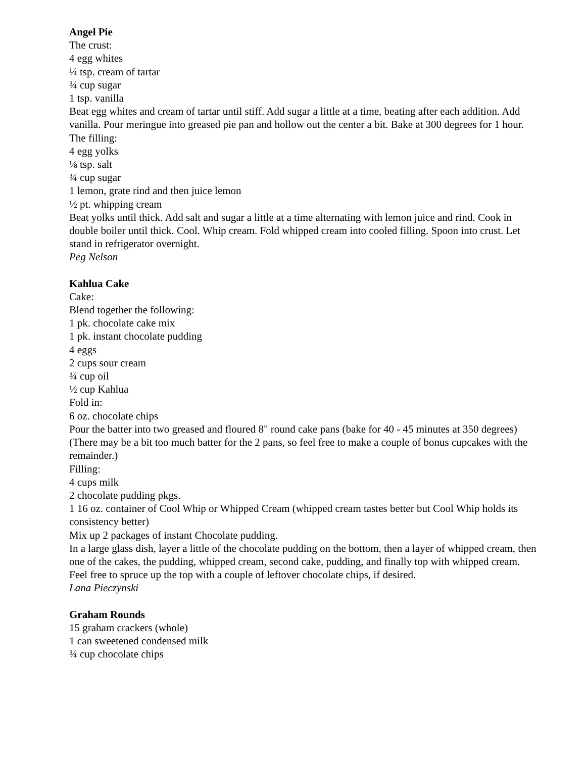Angel Pie
The crust:
4 egg whites
¼ tsp. cream of tartar
¾ cup sugar
1 tsp. vanilla
Beat egg whites and cream of tartar until stiff. Add sugar a little at a time, beating after each addition. Add vanilla. Pour meringue into greased pie pan and hollow out the center a bit. Bake at 300 degrees for 1 hour.
The filling:
4 egg yolks
⅛ tsp. salt
¾ cup sugar
1 lemon, grate rind and then juice lemon
½ pt. whipping cream
Beat yolks until thick. Add salt and sugar a little at a time alternating with lemon juice and rind. Cook in double boiler until thick. Cool. Whip cream. Fold whipped cream into cooled filling. Spoon into crust. Let stand in refrigerator overnight.
Peg Nelson
Kahlua Cake
Cake:
Blend together the following:
1 pk. chocolate cake mix
1 pk. instant chocolate pudding
4 eggs
2 cups sour cream
¾ cup oil
½ cup Kahlua
Fold in:
6 oz. chocolate chips
Pour the batter into two greased and floured 8" round cake pans (bake for 40 - 45 minutes at 350 degrees)
(There may be a bit too much batter for the 2 pans, so feel free to make a couple of bonus cupcakes with the remainder.)
Filling:
4 cups milk
2 chocolate pudding pkgs.
1 16 oz. container of Cool Whip or Whipped Cream (whipped cream tastes better but Cool Whip holds its consistency better)
Mix up 2 packages of instant Chocolate pudding.
In a large glass dish, layer a little of the chocolate pudding on the bottom, then a layer of whipped cream, then one of the cakes, the pudding, whipped cream, second cake, pudding, and finally top with whipped cream.
Feel free to spruce up the top with a couple of leftover chocolate chips, if desired.
Lana Pieczynski
Graham Rounds
15 graham crackers (whole)
1 can sweetened condensed milk
¾ cup chocolate chips